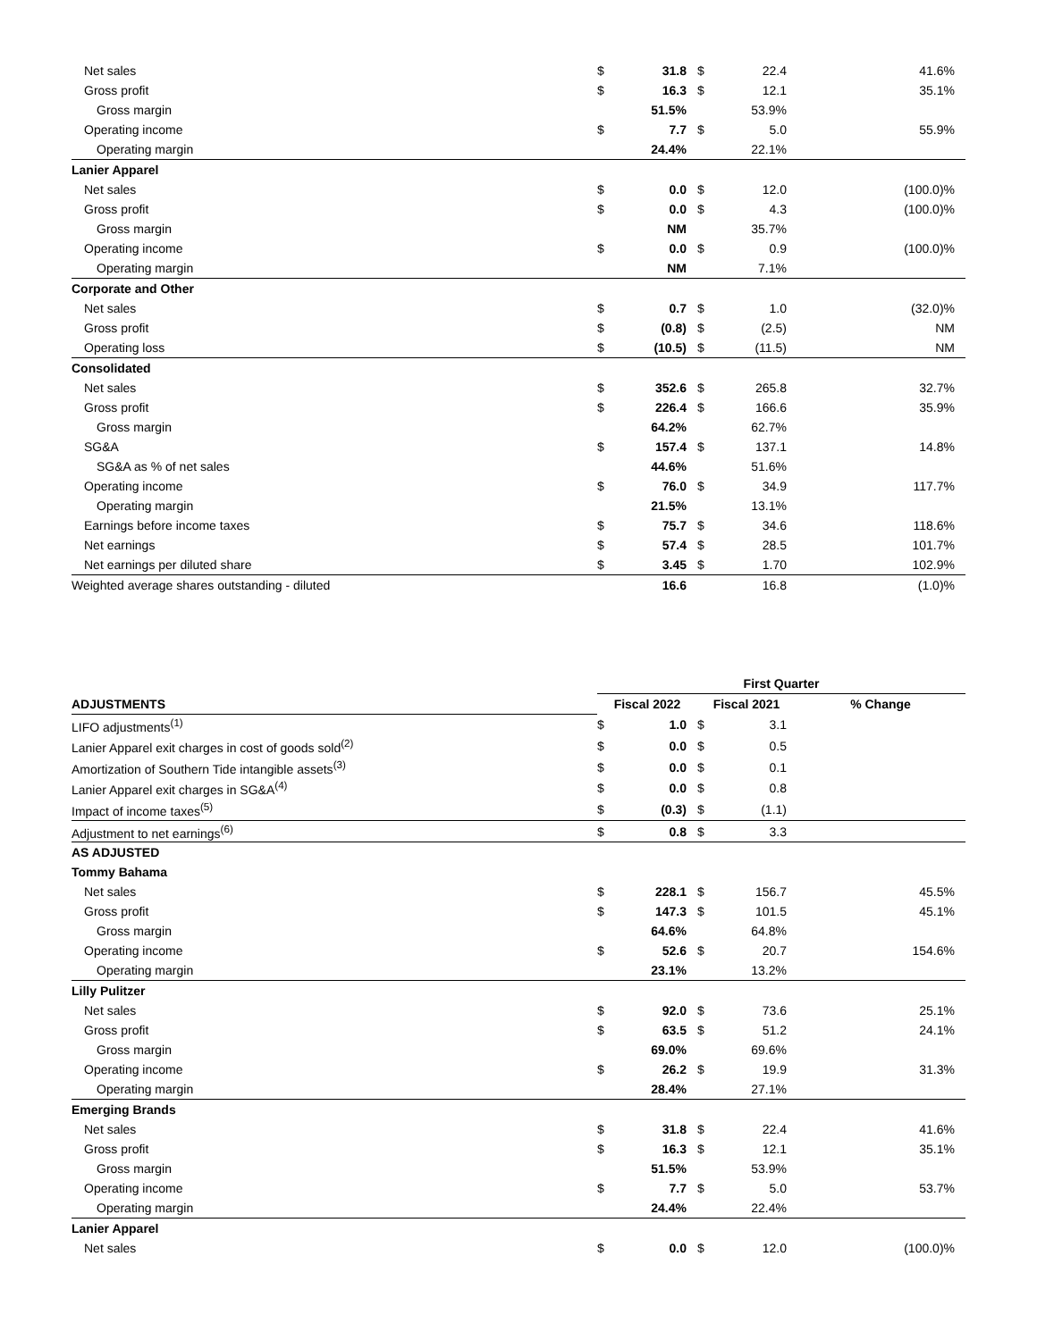| Net sales | $ | 31.8 | $ | 22.4 | 41.6% |
| Gross profit | $ | 16.3 | $ | 12.1 | 35.1% |
| Gross margin | | 51.5% | | 53.9% | |
| Operating income | $ | 7.7 | $ | 5.0 | 55.9% |
| Operating margin | | 24.4% | | 22.1% | |
| Lanier Apparel | | | | | |
| Net sales | $ | 0.0 | $ | 12.0 | (100.0)% |
| Gross profit | $ | 0.0 | $ | 4.3 | (100.0)% |
| Gross margin | | NM | | 35.7% | |
| Operating income | $ | 0.0 | $ | 0.9 | (100.0)% |
| Operating margin | | NM | | 7.1% | |
| Corporate and Other | | | | | |
| Net sales | $ | 0.7 | $ | 1.0 | (32.0)% |
| Gross profit | $ | (0.8) | $ | (2.5) | NM |
| Operating loss | $ | (10.5) | $ | (11.5) | NM |
| Consolidated | | | | | |
| Net sales | $ | 352.6 | $ | 265.8 | 32.7% |
| Gross profit | $ | 226.4 | $ | 166.6 | 35.9% |
| Gross margin | | 64.2% | | 62.7% | |
| SG&A | $ | 157.4 | $ | 137.1 | 14.8% |
| SG&A as % of net sales | | 44.6% | | 51.6% | |
| Operating income | $ | 76.0 | $ | 34.9 | 117.7% |
| Operating margin | | 21.5% | | 13.1% | |
| Earnings before income taxes | $ | 75.7 | $ | 34.6 | 118.6% |
| Net earnings | $ | 57.4 | $ | 28.5 | 101.7% |
| Net earnings per diluted share | $ | 3.45 | $ | 1.70 | 102.9% |
| Weighted average shares outstanding - diluted | | 16.6 | | 16.8 | (1.0)% |
| | First Quarter | | | | |
| ADJUSTMENTS | Fiscal 2022 | | Fiscal 2021 | | % Change |
| LIFO adjustments<sup>(1)</sup> | $ | 1.0 | $ | 3.1 | |
| Lanier Apparel exit charges in cost of goods sold<sup>(2)</sup> | $ | 0.0 | $ | 0.5 | |
| Amortization of Southern Tide intangible assets<sup>(3)</sup> | $ | 0.0 | $ | 0.1 | |
| Lanier Apparel exit charges in SG&A<sup>(4)</sup> | $ | 0.0 | $ | 0.8 | |
| Impact of income taxes<sup>(5)</sup> | $ | (0.3) | $ | (1.1) | |
| Adjustment to net earnings<sup>(6)</sup> | $ | 0.8 | $ | 3.3 | |
| AS ADJUSTED | | | | | |
| Tommy Bahama | | | | | |
| Net sales | $ | 228.1 | $ | 156.7 | 45.5% |
| Gross profit | $ | 147.3 | $ | 101.5 | 45.1% |
| Gross margin | | 64.6% | | 64.8% | |
| Operating income | $ | 52.6 | $ | 20.7 | 154.6% |
| Operating margin | | 23.1% | | 13.2% | |
| Lilly Pulitzer | | | | | |
| Net sales | $ | 92.0 | $ | 73.6 | 25.1% |
| Gross profit | $ | 63.5 | $ | 51.2 | 24.1% |
| Gross margin | | 69.0% | | 69.6% | |
| Operating income | $ | 26.2 | $ | 19.9 | 31.3% |
| Operating margin | | 28.4% | | 27.1% | |
| Emerging Brands | | | | | |
| Net sales | $ | 31.8 | $ | 22.4 | 41.6% |
| Gross profit | $ | 16.3 | $ | 12.1 | 35.1% |
| Gross margin | | 51.5% | | 53.9% | |
| Operating income | $ | 7.7 | $ | 5.0 | 53.7% |
| Operating margin | | 24.4% | | 22.4% | |
| Lanier Apparel | | | | | |
| Net sales | $ | 0.0 | $ | 12.0 | (100.0)% |